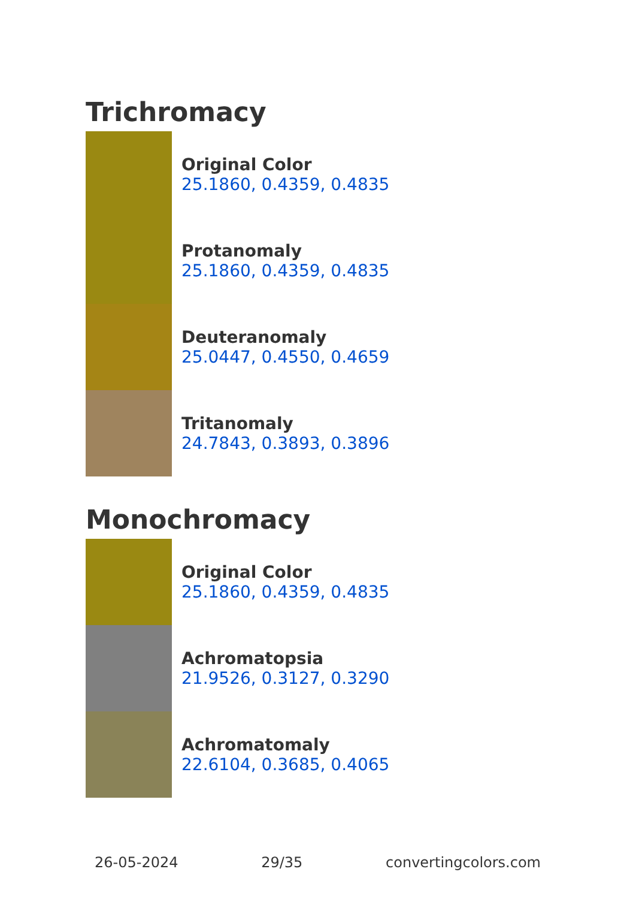Trichromacy
Original Color
25.1860, 0.4359, 0.4835
Protanomaly
25.1860, 0.4359, 0.4835
Deuteranomaly
25.0447, 0.4550, 0.4659
Tritanomaly
24.7843, 0.3893, 0.3896
Monochromacy
Original Color
25.1860, 0.4359, 0.4835
Achromatopsia
21.9526, 0.3127, 0.3290
Achromatomaly
22.6104, 0.3685, 0.4065
26-05-2024 29/35 convertingcolors.com